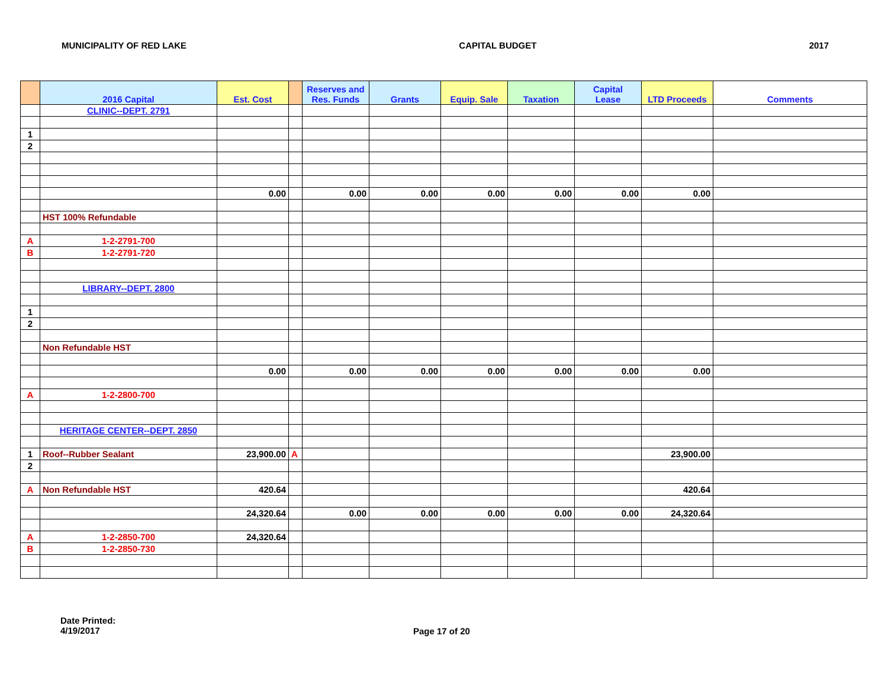MUNICIPALITY OF RED LAKE CAPITAL BUDGET 2017
| | 2016 Capital | Est. Cost | | Reserves and Res. Funds | Grants | Equip. Sale | Taxation | Capital Lease | LTD Proceeds | Comments |
| --- | --- | --- | --- | --- | --- | --- | --- | --- | --- | --- |
| | CLINIC--DEPT. 2791 | | | | | | | | | |
| 1 | | | | | | | | | | |
| 2 | | | | | | | | | | |
| | | 0.00 | | 0.00 | 0.00 | 0.00 | 0.00 | 0.00 | 0.00 | |
| | HST 100% Refundable | | | | | | | | | |
| A | 1-2-2791-700 | | | | | | | | | |
| B | 1-2-2791-720 | | | | | | | | | |
| | LIBRARY--DEPT. 2800 | | | | | | | | | |
| 1 | | | | | | | | | | |
| 2 | | | | | | | | | | |
| | Non Refundable HST | | | | | | | | | |
| | | 0.00 | | 0.00 | 0.00 | 0.00 | 0.00 | 0.00 | 0.00 | |
| A | 1-2-2800-700 | | | | | | | | | |
| | HERITAGE CENTER--DEPT. 2850 | | | | | | | | | |
| 1 | Roof--Rubber Sealant | 23,900.00 | A | | | | | | 23,900.00 | |
| 2 | | | | | | | | | | |
| A | Non Refundable HST | 420.64 | | | | | | | 420.64 | |
| | | 24,320.64 | | 0.00 | 0.00 | 0.00 | 0.00 | 0.00 | 24,320.64 | |
| A | 1-2-2850-700 | 24,320.64 | | | | | | | | |
| B | 1-2-2850-730 | | | | | | | | | |
Date Printed:
4/19/2017
Page 17 of 20